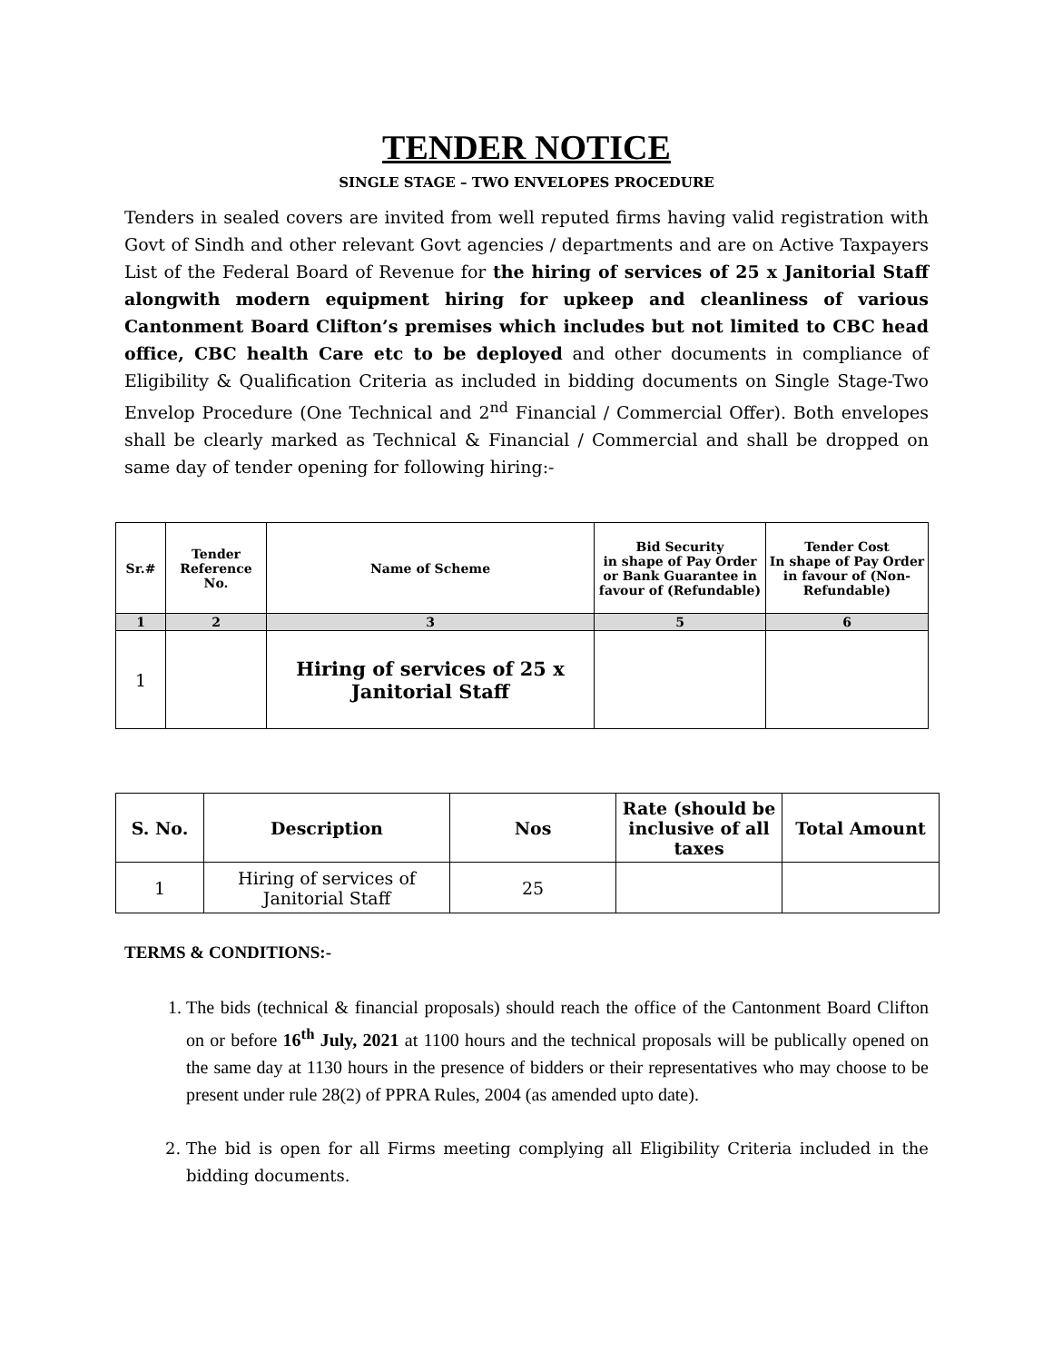TENDER NOTICE
SINGLE STAGE – TWO ENVELOPES PROCEDURE
Tenders in sealed covers are invited from well reputed firms having valid registration with Govt of Sindh and other relevant Govt agencies / departments and are on Active Taxpayers List of the Federal Board of Revenue for the hiring of services of 25 x Janitorial Staff alongwith modern equipment hiring for upkeep and cleanliness of various Cantonment Board Clifton’s premises which includes but not limited to CBC head office, CBC health Care etc to be deployed and other documents in compliance of Eligibility & Qualification Criteria as included in bidding documents on Single Stage-Two Envelop Procedure (One Technical and 2<sup>nd</sup> Financial / Commercial Offer). Both envelopes shall be clearly marked as Technical & Financial / Commercial and shall be dropped on same day of tender opening for following hiring:-
| Sr.# | Tender Reference No. | Name of Scheme | Bid Security in shape of Pay Order or Bank Guarantee in favour of (Refundable) | Tender Cost In shape of Pay Order in favour of (Non-Refundable) |
| --- | --- | --- | --- | --- |
| 1 | 2 | 3 | 5 | 6 |
| 1 | | Hiring of services of 25 x Janitorial Staff | | |
| S. No. | Description | Nos | Rate (should be inclusive of all taxes | Total Amount |
| --- | --- | --- | --- | --- |
| 1 | Hiring of services of Janitorial Staff | 25 | | |
TERMS & CONDITIONS:-
1. The bids (technical & financial proposals) should reach the office of the Cantonment Board Clifton on or before 16<sup>th</sup> July, 2021 at 1100 hours and the technical proposals will be publically opened on the same day at 1130 hours in the presence of bidders or their representatives who may choose to be present under rule 28(2) of PPRA Rules, 2004 (as amended upto date).
2. The bid is open for all Firms meeting complying all Eligibility Criteria included in the bidding documents.